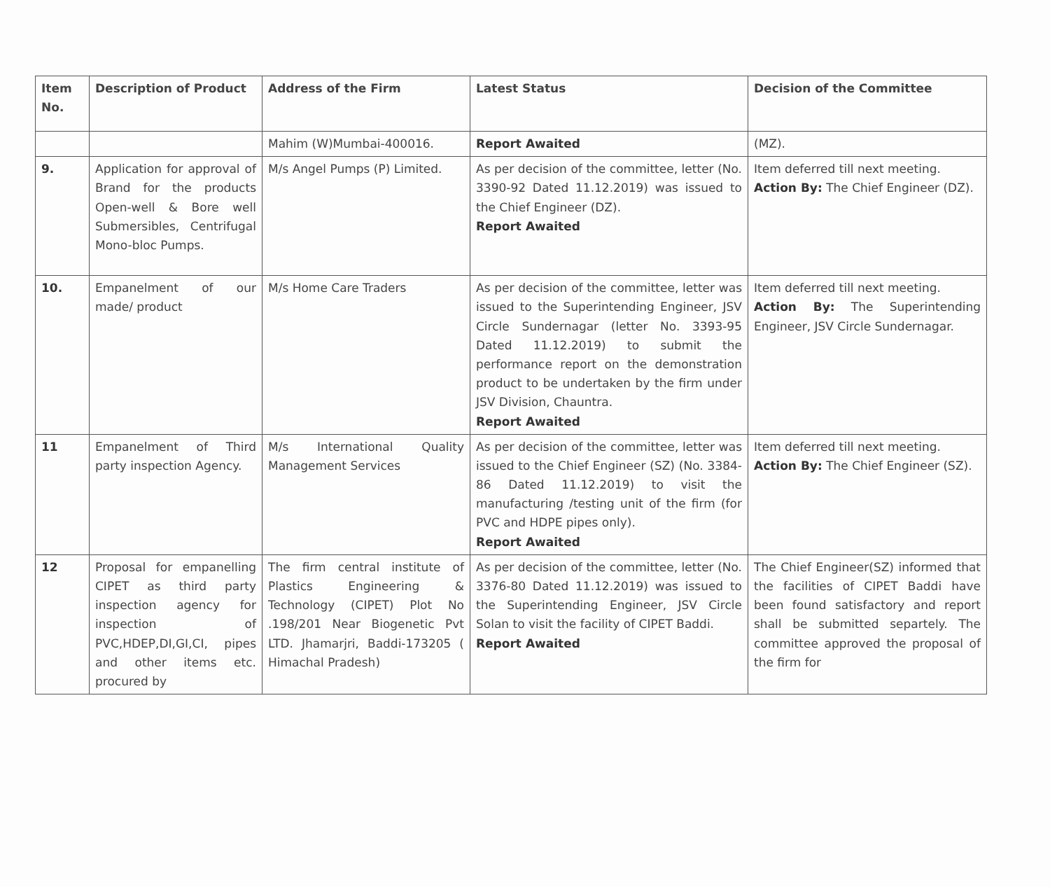| Item No. | Description of Product | Address of the Firm | Latest Status | Decision of the Committee |
| --- | --- | --- | --- | --- |
| | | Mahim (W)Mumbai-400016. | Report Awaited | (MZ). |
| 9. | Application for approval of Brand for the products Open-well & Bore well Submersibles, Centrifugal Mono-bloc Pumps. | M/s Angel Pumps (P) Limited. | As per decision of the committee, letter (No. 3390-92 Dated 11.12.2019) was issued to the Chief Engineer (DZ). Report Awaited | Item deferred till next meeting. Action By: The Chief Engineer (DZ). |
| 10. | Empanelment of our made/ product | M/s Home Care Traders | As per decision of the committee, letter was issued to the Superintending Engineer, JSV Circle Sundernagar (letter No. 3393-95 Dated 11.12.2019) to submit the performance report on the demonstration product to be undertaken by the firm under JSV Division, Chauntra. Report Awaited | Item deferred till next meeting. Action By: The Superintending Engineer, JSV Circle Sundernagar. |
| 11 | Empanelment of Third party inspection Agency. | M/s International Quality Management Services | As per decision of the committee, letter was issued to the Chief Engineer (SZ) (No. 3384-86 Dated 11.12.2019) to visit the manufacturing /testing unit of the firm (for PVC and HDPE pipes only). Report Awaited | Item deferred till next meeting. Action By: The Chief Engineer (SZ). |
| 12 | Proposal for empanelling CIPET as third party inspection agency for inspection of PVC,HDEP,DI,GI,CI, pipes and other items etc. procured by | The firm central institute of Plastics Engineering & Technology (CIPET) Plot No .198/201 Near Biogenetic Pvt LTD. Jhamarjri, Baddi-173205 ( Himachal Pradesh) | As per decision of the committee, letter (No. 3376-80 Dated 11.12.2019) was issued to the Superintending Engineer, JSV Circle Solan to visit the facility of CIPET Baddi. Report Awaited | The Chief Engineer(SZ) informed that the facilities of CIPET Baddi have been found satisfactory and report shall be submitted separtely. The committee approved the proposal of the firm for |